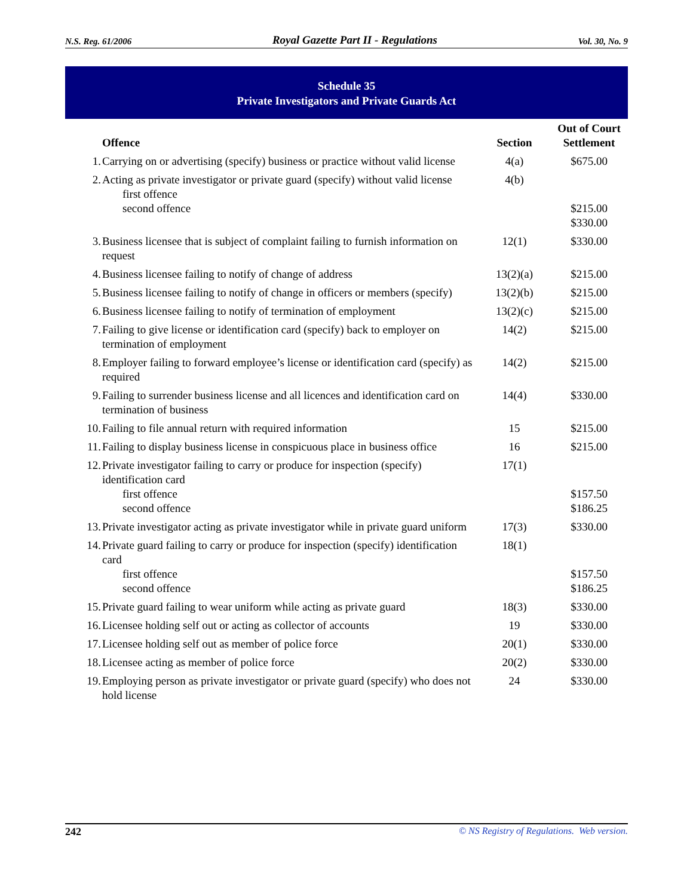N.S. Reg. 61/2006 Royal Gazette Part II - Regulations Vol. 30, No. 9
Schedule 35
Private Investigators and Private Guards Act
| | Offence | Section | Out of Court Settlement |
| --- | --- | --- | --- |
| 1. | Carrying on or advertising (specify) business or practice without valid license | 4(a) | $675.00 |
| 2. | Acting as private investigator or private guard (specify) without valid license first offence second offence | 4(b) | $215.00 $330.00 |
| 3. | Business licensee that is subject of complaint failing to furnish information on request | 12(1) | $330.00 |
| 4. | Business licensee failing to notify of change of address | 13(2)(a) | $215.00 |
| 5. | Business licensee failing to notify of change in officers or members (specify) | 13(2)(b) | $215.00 |
| 6. | Business licensee failing to notify of termination of employment | 13(2)(c) | $215.00 |
| 7. | Failing to give license or identification card (specify) back to employer on termination of employment | 14(2) | $215.00 |
| 8. | Employer failing to forward employee’s license or identification card (specify) as required | 14(2) | $215.00 |
| 9. | Failing to surrender business license and all licences and identification card on termination of business | 14(4) | $330.00 |
| 10. | Failing to file annual return with required information | 15 | $215.00 |
| 11. | Failing to display business license in conspicuous place in business office | 16 | $215.00 |
| 12. | Private investigator failing to carry or produce for inspection (specify) identification card first offence second offence | 17(1) | $157.50 $186.25 |
| 13. | Private investigator acting as private investigator while in private guard uniform | 17(3) | $330.00 |
| 14. | Private guard failing to carry or produce for inspection (specify) identification card first offence second offence | 18(1) | $157.50 $186.25 |
| 15. | Private guard failing to wear uniform while acting as private guard | 18(3) | $330.00 |
| 16. | Licensee holding self out or acting as collector of accounts | 19 | $330.00 |
| 17. | Licensee holding self out as member of police force | 20(1) | $330.00 |
| 18. | Licensee acting as member of police force | 20(2) | $330.00 |
| 19. | Employing person as private investigator or private guard (specify) who does not hold license | 24 | $330.00 |
242 © NS Registry of Regulations. Web version.